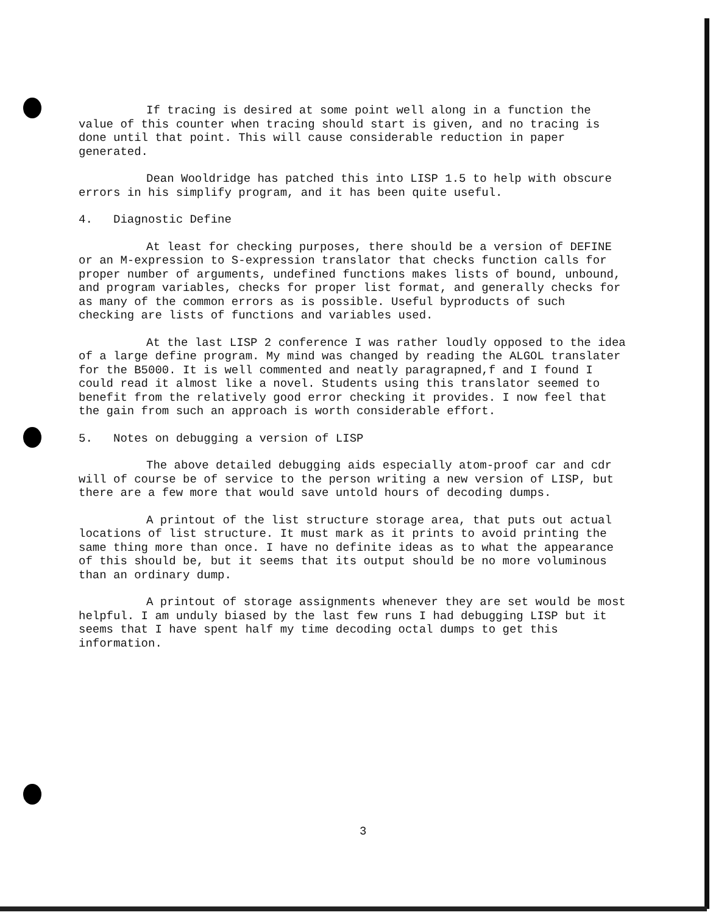If tracing is desired at some point well along in a function the value of this counter when tracing should start is given, and no tracing is done until that point. This will cause considerable reduction in paper generated.
Dean Wooldridge has patched this into LISP 1.5 to help with obscure errors in his simplify program, and it has been quite useful.
4. Diagnostic Define
At least for checking purposes, there should be a version of DEFINE or an M-expression to S-expression translator that checks function calls for proper number of arguments, undefined functions makes lists of bound, unbound, and program variables, checks for proper list format, and generally checks for as many of the common errors as is possible. Useful byproducts of such checking are lists of functions and variables used.
At the last LISP 2 conference I was rather loudly opposed to the idea of a large define program. My mind was changed by reading the ALGOL translater for the B5000. It is well commented and neatly paragrapned,f and I found I could read it almost like a novel. Students using this translator seemed to benefit from the relatively good error checking it provides. I now feel that the gain from such an approach is worth considerable effort.
5. Notes on debugging a version of LISP
The above detailed debugging aids especially atom-proof car and cdr will of course be of service to the person writing a new version of LISP, but there are a few more that would save untold hours of decoding dumps.
A printout of the list structure storage area, that puts out actual locations of list structure. It must mark as it prints to avoid printing the same thing more than once. I have no definite ideas as to what the appearance of this should be, but it seems that its output should be no more voluminous than an ordinary dump.
A printout of storage assignments whenever they are set would be most helpful. I am unduly biased by the last few runs I had debugging LISP but it seems that I have spent half my time decoding octal dumps to get this information.
3